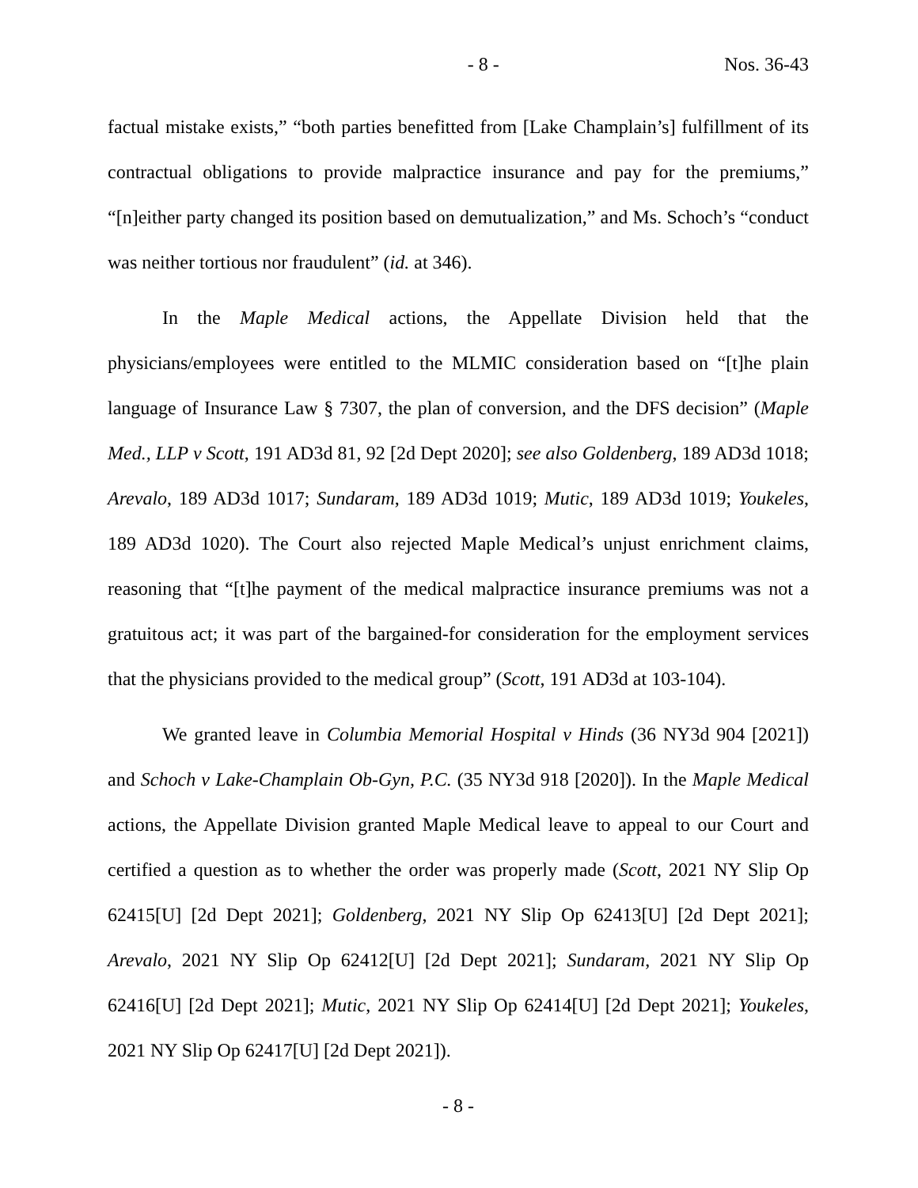- 8 - Nos. 36-43
factual mistake exists,” “both parties benefitted from [Lake Champlain’s] fulfillment of its contractual obligations to provide malpractice insurance and pay for the premiums,” “[n]either party changed its position based on demutualization,” and Ms. Schoch’s “conduct was neither tortious nor fraudulent” (id. at 346).
In the Maple Medical actions, the Appellate Division held that the physicians/employees were entitled to the MLMIC consideration based on “[t]he plain language of Insurance Law § 7307, the plan of conversion, and the DFS decision” (Maple Med., LLP v Scott, 191 AD3d 81, 92 [2d Dept 2020]; see also Goldenberg, 189 AD3d 1018; Arevalo, 189 AD3d 1017; Sundaram, 189 AD3d 1019; Mutic, 189 AD3d 1019; Youkeles, 189 AD3d 1020). The Court also rejected Maple Medical’s unjust enrichment claims, reasoning that “[t]he payment of the medical malpractice insurance premiums was not a gratuitous act; it was part of the bargained-for consideration for the employment services that the physicians provided to the medical group” (Scott, 191 AD3d at 103-104).
We granted leave in Columbia Memorial Hospital v Hinds (36 NY3d 904 [2021]) and Schoch v Lake-Champlain Ob-Gyn, P.C. (35 NY3d 918 [2020]). In the Maple Medical actions, the Appellate Division granted Maple Medical leave to appeal to our Court and certified a question as to whether the order was properly made (Scott, 2021 NY Slip Op 62415[U] [2d Dept 2021]; Goldenberg, 2021 NY Slip Op 62413[U] [2d Dept 2021]; Arevalo, 2021 NY Slip Op 62412[U] [2d Dept 2021]; Sundaram, 2021 NY Slip Op 62416[U] [2d Dept 2021]; Mutic, 2021 NY Slip Op 62414[U] [2d Dept 2021]; Youkeles, 2021 NY Slip Op 62417[U] [2d Dept 2021]).
- 8 -